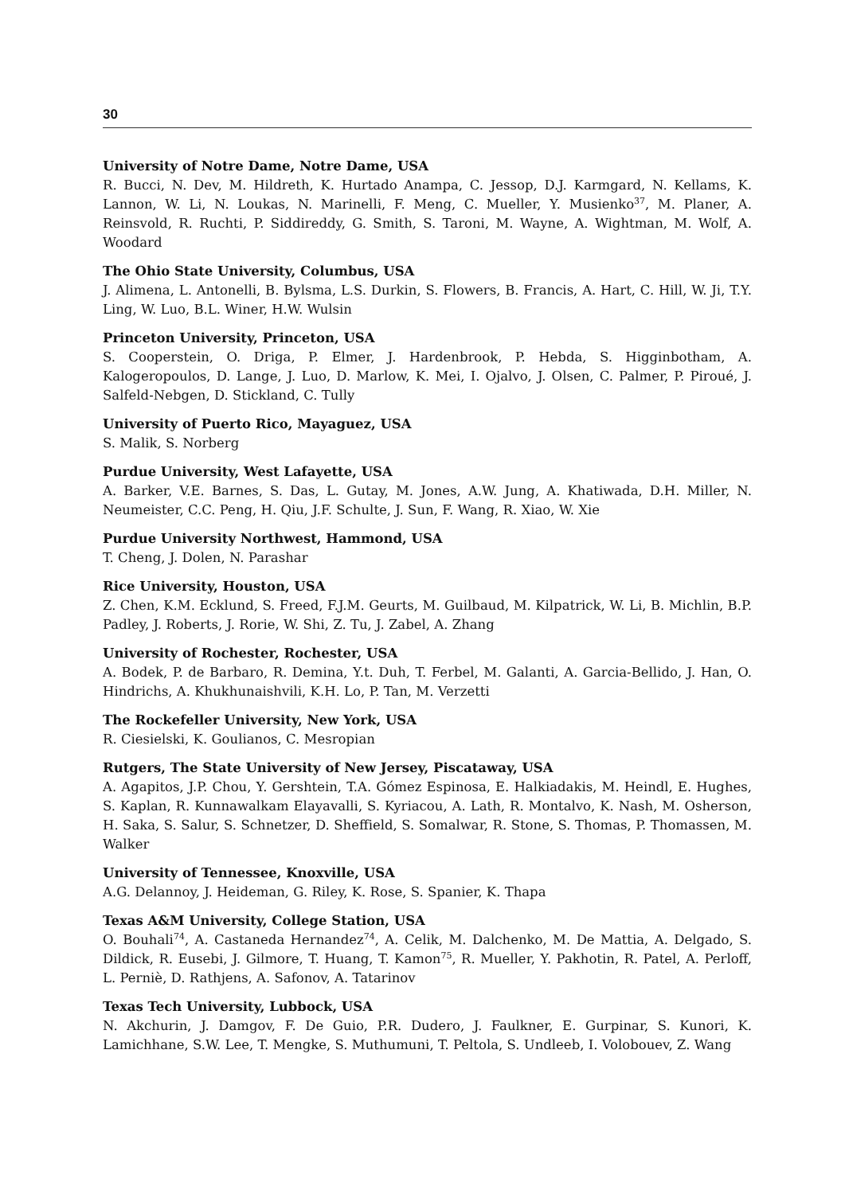30
University of Notre Dame, Notre Dame, USA
R. Bucci, N. Dev, M. Hildreth, K. Hurtado Anampa, C. Jessop, D.J. Karmgard, N. Kellams, K. Lannon, W. Li, N. Loukas, N. Marinelli, F. Meng, C. Mueller, Y. Musienko<sup>37</sup>, M. Planer, A. Reinsvold, R. Ruchti, P. Siddireddy, G. Smith, S. Taroni, M. Wayne, A. Wightman, M. Wolf, A. Woodard
The Ohio State University, Columbus, USA
J. Alimena, L. Antonelli, B. Bylsma, L.S. Durkin, S. Flowers, B. Francis, A. Hart, C. Hill, W. Ji, T.Y. Ling, W. Luo, B.L. Winer, H.W. Wulsin
Princeton University, Princeton, USA
S. Cooperstein, O. Driga, P. Elmer, J. Hardenbrook, P. Hebda, S. Higginbotham, A. Kalogeropoulos, D. Lange, J. Luo, D. Marlow, K. Mei, I. Ojalvo, J. Olsen, C. Palmer, P. Piroué, J. Salfeld-Nebgen, D. Stickland, C. Tully
University of Puerto Rico, Mayaguez, USA
S. Malik, S. Norberg
Purdue University, West Lafayette, USA
A. Barker, V.E. Barnes, S. Das, L. Gutay, M. Jones, A.W. Jung, A. Khatiwada, D.H. Miller, N. Neumeister, C.C. Peng, H. Qiu, J.F. Schulte, J. Sun, F. Wang, R. Xiao, W. Xie
Purdue University Northwest, Hammond, USA
T. Cheng, J. Dolen, N. Parashar
Rice University, Houston, USA
Z. Chen, K.M. Ecklund, S. Freed, F.J.M. Geurts, M. Guilbaud, M. Kilpatrick, W. Li, B. Michlin, B.P. Padley, J. Roberts, J. Rorie, W. Shi, Z. Tu, J. Zabel, A. Zhang
University of Rochester, Rochester, USA
A. Bodek, P. de Barbaro, R. Demina, Y.t. Duh, T. Ferbel, M. Galanti, A. Garcia-Bellido, J. Han, O. Hindrichs, A. Khukhunaishvili, K.H. Lo, P. Tan, M. Verzetti
The Rockefeller University, New York, USA
R. Ciesielski, K. Goulianos, C. Mesropian
Rutgers, The State University of New Jersey, Piscataway, USA
A. Agapitos, J.P. Chou, Y. Gershtein, T.A. Gómez Espinosa, E. Halkiadakis, M. Heindl, E. Hughes, S. Kaplan, R. Kunnawalkam Elayavalli, S. Kyriacou, A. Lath, R. Montalvo, K. Nash, M. Osherson, H. Saka, S. Salur, S. Schnetzer, D. Sheffield, S. Somalwar, R. Stone, S. Thomas, P. Thomassen, M. Walker
University of Tennessee, Knoxville, USA
A.G. Delannoy, J. Heideman, G. Riley, K. Rose, S. Spanier, K. Thapa
Texas A&M University, College Station, USA
O. Bouhali<sup>74</sup>, A. Castaneda Hernandez<sup>74</sup>, A. Celik, M. Dalchenko, M. De Mattia, A. Delgado, S. Dildick, R. Eusebi, J. Gilmore, T. Huang, T. Kamon<sup>75</sup>, R. Mueller, Y. Pakhotin, R. Patel, A. Perloff, L. Perniè, D. Rathjens, A. Safonov, A. Tatarinov
Texas Tech University, Lubbock, USA
N. Akchurin, J. Damgov, F. De Guio, P.R. Dudero, J. Faulkner, E. Gurpinar, S. Kunori, K. Lamichhane, S.W. Lee, T. Mengke, S. Muthumuni, T. Peltola, S. Undleeb, I. Volobouev, Z. Wang